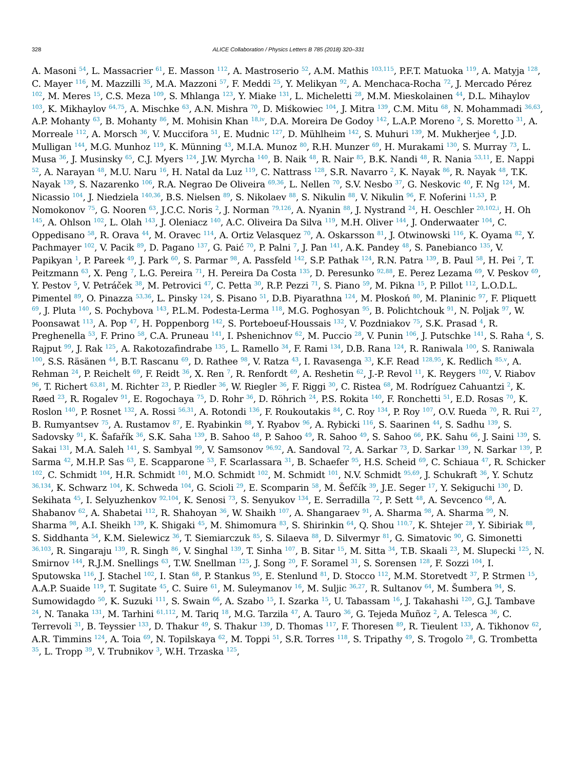328
ALICE Collaboration / Physics Letters B 785 (2018) 320–331
A. Masoni <sup>54</sup>, L. Massacrier <sup>61</sup>, E. Masson <sup>112</sup>, A. Mastroserio <sup>52</sup>, A.M. Mathis <sup>103,115</sup>, P.F.T. Matuoka <sup>119</sup>, A. Matyja <sup>128</sup>, C. Mayer <sup>116</sup>, M. Mazzilli <sup>35</sup>, M.A. Mazzoni <sup>57</sup>, F. Meddi <sup>25</sup>, Y. Melikyan <sup>92</sup>, A. Menchaca-Rocha <sup>72</sup>, J. Mercado Pérez <sup>102</sup>, M. Meres <sup>15</sup>, C.S. Meza <sup>109</sup>, S. Mhlanga <sup>123</sup>, Y. Miake <sup>131</sup>, L. Micheletti <sup>28</sup>, M.M. Mieskolainen <sup>44</sup>, D.L. Mihaylov <sup>103</sup>, K. Mikhaylov <sup>64,75</sup>, A. Mischke <sup>63</sup>, A.N. Mishra <sup>70</sup>, D. Miśkowiec <sup>104</sup>, J. Mitra <sup>139</sup>, C.M. Mitu <sup>68</sup>, N. Mohammadi <sup>36,63</sup>, A.P. Mohanty <sup>63</sup>, B. Mohanty <sup>86</sup>, M. Mohisin Khan <sup>18,iv</sup>, D.A. Moreira De Godoy <sup>142</sup>, L.A.P. Moreno <sup>2</sup>, S. Moretto <sup>31</sup>, A. Morreale <sup>112</sup>, A. Morsch <sup>36</sup>, V. Muccifora <sup>51</sup>, E. Mudnic <sup>127</sup>, D. Mühlheim <sup>142</sup>, S. Muhuri <sup>139</sup>, M. Mukherjee <sup>4</sup>, J.D. Mulligan <sup>144</sup>, M.G. Munhoz <sup>119</sup>, K. Münning <sup>43</sup>, M.I.A. Munoz <sup>80</sup>, R.H. Munzer <sup>69</sup>, H. Murakami <sup>130</sup>, S. Murray <sup>73</sup>, L. Musa <sup>36</sup>, J. Musinsky <sup>65</sup>, C.J. Myers <sup>124</sup>, J.W. Myrcha <sup>140</sup>, B. Naik <sup>48</sup>, R. Nair <sup>85</sup>, B.K. Nandi <sup>48</sup>, R. Nania <sup>53,11</sup>, E. Nappi <sup>52</sup>, A. Narayan <sup>48</sup>, M.U. Naru <sup>16</sup>, H. Natal da Luz <sup>119</sup>, C. Nattrass <sup>128</sup>, S.R. Navarro <sup>2</sup>, K. Nayak <sup>86</sup>, R. Nayak <sup>48</sup>, T.K. Nayak <sup>139</sup>, S. Nazarenko <sup>106</sup>, R.A. Negrao De Oliveira <sup>69,36</sup>, L. Nellen <sup>70</sup>, S.V. Nesbo <sup>37</sup>, G. Neskovic <sup>40</sup>, F. Ng <sup>124</sup>, M. Nicassio <sup>104</sup>, J. Niedziela <sup>140,36</sup>, B.S. Nielsen <sup>89</sup>, S. Nikolaev <sup>88</sup>, S. Nikulin <sup>88</sup>, V. Nikulin <sup>96</sup>, F. Noferini <sup>11,53</sup>, P. Nomokonov <sup>75</sup>, G. Nooren <sup>63</sup>, J.C.C. Noris <sup>2</sup>, J. Norman <sup>79,126</sup>, A. Nyanin <sup>88</sup>, J. Nystrand <sup>24</sup>, H. Oeschler <sup>20,102,i</sup>, H. Oh <sup>145</sup>, A. Ohlson <sup>102</sup>, L. Olah <sup>143</sup>, J. Oleniacz <sup>140</sup>, A.C. Oliveira Da Silva <sup>119</sup>, M.H. Oliver <sup>144</sup>, J. Onderwaater <sup>104</sup>, C. Oppedisano <sup>58</sup>, R. Orava <sup>44</sup>, M. Oravec <sup>114</sup>, A. Ortiz Velasquez <sup>70</sup>, A. Oskarsson <sup>81</sup>, J. Otwinowski <sup>116</sup>, K. Oyama <sup>82</sup>, Y. Pachmayer <sup>102</sup>, V. Pacik <sup>89</sup>, D. Pagano <sup>137</sup>, G. Paić <sup>70</sup>, P. Palni <sup>7</sup>, J. Pan <sup>141</sup>, A.K. Pandey <sup>48</sup>, S. Panebianco <sup>135</sup>, V. Papikyan <sup>1</sup>, P. Pareek <sup>49</sup>, J. Park <sup>60</sup>, S. Parmar <sup>98</sup>, A. Passfeld <sup>142</sup>, S.P. Pathak <sup>124</sup>, R.N. Patra <sup>139</sup>, B. Paul <sup>58</sup>, H. Pei <sup>7</sup>, T. Peitzmann <sup>63</sup>, X. Peng <sup>7</sup>, L.G. Pereira <sup>71</sup>, H. Pereira Da Costa <sup>135</sup>, D. Peresunko <sup>92,88</sup>, E. Perez Lezama <sup>69</sup>, V. Peskov <sup>69</sup>, Y. Pestov <sup>5</sup>, V. Petráček <sup>38</sup>, M. Petrovici <sup>47</sup>, C. Petta <sup>30</sup>, R.P. Pezzi <sup>71</sup>, S. Piano <sup>59</sup>, M. Pikna <sup>15</sup>, P. Pillot <sup>112</sup>, L.O.D.L. Pimentel <sup>89</sup>, O. Pinazza <sup>53,36</sup>, L. Pinsky <sup>124</sup>, S. Pisano <sup>51</sup>, D.B. Piyarathna <sup>124</sup>, M. Płoskoń <sup>80</sup>, M. Planinic <sup>97</sup>, F. Pliquett <sup>69</sup>, J. Pluta <sup>140</sup>, S. Pochybova <sup>143</sup>, P.L.M. Podesta-Lerma <sup>118</sup>, M.G. Poghosyan <sup>95</sup>, B. Polichtchouk <sup>91</sup>, N. Poljak <sup>97</sup>, W. Poonsawat <sup>113</sup>, A. Pop <sup>47</sup>, H. Poppenborg <sup>142</sup>, S. Porteboeuf-Houssais <sup>132</sup>, V. Pozdniakov <sup>75</sup>, S.K. Prasad <sup>4</sup>, R. Preghenella <sup>53</sup>, F. Prino <sup>58</sup>, C.A. Pruneau <sup>141</sup>, I. Pshenichnov <sup>62</sup>, M. Puccio <sup>28</sup>, V. Punin <sup>106</sup>, J. Putschke <sup>141</sup>, S. Raha <sup>4</sup>, S. Rajput <sup>99</sup>, J. Rak <sup>125</sup>, A. Rakotozafindrabe <sup>135</sup>, L. Ramello <sup>34</sup>, F. Rami <sup>134</sup>, D.B. Rana <sup>124</sup>, R. Raniwala <sup>100</sup>, S. Raniwala <sup>100</sup>, S.S. Räsänen <sup>44</sup>, B.T. Rascanu <sup>69</sup>, D. Rathee <sup>98</sup>, V. Ratza <sup>43</sup>, I. Ravasenga <sup>33</sup>, K.F. Read <sup>128,95</sup>, K. Redlich <sup>85,v</sup>, A. Rehman <sup>24</sup>, P. Reichelt <sup>69</sup>, F. Reidt <sup>36</sup>, X. Ren <sup>7</sup>, R. Renfordt <sup>69</sup>, A. Reshetin <sup>62</sup>, J.-P. Revol <sup>11</sup>, K. Reygers <sup>102</sup>, V. Riabov <sup>96</sup>, T. Richert <sup>63,81</sup>, M. Richter <sup>23</sup>, P. Riedler <sup>36</sup>, W. Riegler <sup>36</sup>, F. Riggi <sup>30</sup>, C. Ristea <sup>68</sup>, M. Rodríguez Cahuantzi <sup>2</sup>, K. Røed <sup>23</sup>, R. Rogalev <sup>91</sup>, E. Rogochaya <sup>75</sup>, D. Rohr <sup>36</sup>, D. Röhrich <sup>24</sup>, P.S. Rokita <sup>140</sup>, F. Ronchetti <sup>51</sup>, E.D. Rosas <sup>70</sup>, K. Roslon <sup>140</sup>, P. Rosnet <sup>132</sup>, A. Rossi <sup>56,31</sup>, A. Rotondi <sup>136</sup>, F. Roukoutakis <sup>84</sup>, C. Roy <sup>134</sup>, P. Roy <sup>107</sup>, O.V. Rueda <sup>70</sup>, R. Rui <sup>27</sup>, B. Rumyantsev <sup>75</sup>, A. Rustamov <sup>87</sup>, E. Ryabinkin <sup>88</sup>, Y. Ryabov <sup>96</sup>, A. Rybicki <sup>116</sup>, S. Saarinen <sup>44</sup>, S. Sadhu <sup>139</sup>, S. Sadovsky <sup>91</sup>, K. Šafařík <sup>36</sup>, S.K. Saha <sup>139</sup>, B. Sahoo <sup>48</sup>, P. Sahoo <sup>49</sup>, R. Sahoo <sup>49</sup>, S. Sahoo <sup>66</sup>, P.K. Sahu <sup>66</sup>, J. Saini <sup>139</sup>, S. Sakai <sup>131</sup>, M.A. Saleh <sup>141</sup>, S. Sambyal <sup>99</sup>, V. Samsonov <sup>96,92</sup>, A. Sandoval <sup>72</sup>, A. Sarkar <sup>73</sup>, D. Sarkar <sup>139</sup>, N. Sarkar <sup>139</sup>, P. Sarma <sup>42</sup>, M.H.P. Sas <sup>63</sup>, E. Scapparone <sup>53</sup>, F. Scarlassara <sup>31</sup>, B. Schaefer <sup>95</sup>, H.S. Scheid <sup>69</sup>, C. Schiaua <sup>47</sup>, R. Schicker <sup>102</sup>, C. Schmidt <sup>104</sup>, H.R. Schmidt <sup>101</sup>, M.O. Schmidt <sup>102</sup>, M. Schmidt <sup>101</sup>, N.V. Schmidt <sup>95,69</sup>, J. Schukraft <sup>36</sup>, Y. Schutz <sup>36,134</sup>, K. Schwarz <sup>104</sup>, K. Schweda <sup>104</sup>, G. Scioli <sup>29</sup>, E. Scomparin <sup>58</sup>, M. Šefčík <sup>39</sup>, J.E. Seger <sup>17</sup>, Y. Sekiguchi <sup>130</sup>, D. Sekihata <sup>45</sup>, I. Selyuzhenkov <sup>92,104</sup>, K. Senosi <sup>73</sup>, S. Senyukov <sup>134</sup>, E. Serradilla <sup>72</sup>, P. Sett <sup>48</sup>, A. Sevcenco <sup>68</sup>, A. Shabanov <sup>62</sup>, A. Shabetai <sup>112</sup>, R. Shahoyan <sup>36</sup>, W. Shaikh <sup>107</sup>, A. Shangaraev <sup>91</sup>, A. Sharma <sup>98</sup>, A. Sharma <sup>99</sup>, N. Sharma <sup>98</sup>, A.I. Sheikh <sup>139</sup>, K. Shigaki <sup>45</sup>, M. Shimomura <sup>83</sup>, S. Shirinkin <sup>64</sup>, Q. Shou <sup>110,7</sup>, K. Shtejer <sup>28</sup>, Y. Sibiriak <sup>88</sup>, S. Siddhanta <sup>54</sup>, K.M. Sielewicz <sup>36</sup>, T. Siemiarczuk <sup>85</sup>, S. Silaeva <sup>88</sup>, D. Silvermyr <sup>81</sup>, G. Simatovic <sup>90</sup>, G. Simonetti <sup>36,103</sup>, R. Singaraju <sup>139</sup>, R. Singh <sup>86</sup>, V. Singhal <sup>139</sup>, T. Sinha <sup>107</sup>, B. Sitar <sup>15</sup>, M. Sitta <sup>34</sup>, T.B. Skaali <sup>23</sup>, M. Slupecki <sup>125</sup>, N. Smirnov <sup>144</sup>, R.J.M. Snellings <sup>63</sup>, T.W. Snellman <sup>125</sup>, J. Song <sup>20</sup>, F. Soramel <sup>31</sup>, S. Sorensen <sup>128</sup>, F. Sozzi <sup>104</sup>, I. Sputowska <sup>116</sup>, J. Stachel <sup>102</sup>, I. Stan <sup>68</sup>, P. Stankus <sup>95</sup>, E. Stenlund <sup>81</sup>, D. Stocco <sup>112</sup>, M.M. Storetvedt <sup>37</sup>, P. Strmen <sup>15</sup>, A.A.P. Suaide <sup>119</sup>, T. Sugitate <sup>45</sup>, C. Suire <sup>61</sup>, M. Suleymanov <sup>16</sup>, M. Suljic <sup>36,27</sup>, R. Sultanov <sup>64</sup>, M. Šumbera <sup>94</sup>, S. Sumowidagdo <sup>50</sup>, K. Suzuki <sup>111</sup>, S. Swain <sup>66</sup>, A. Szabo <sup>15</sup>, I. Szarka <sup>15</sup>, U. Tabassam <sup>16</sup>, J. Takahashi <sup>120</sup>, G.J. Tambave <sup>24</sup>, N. Tanaka <sup>131</sup>, M. Tarhini <sup>61,112</sup>, M. Tariq <sup>18</sup>, M.G. Tarzila <sup>47</sup>, A. Tauro <sup>36</sup>, G. Tejeda Muñoz <sup>2</sup>, A. Telesca <sup>36</sup>, C. Terrevoli <sup>31</sup>, B. Teyssier <sup>133</sup>, D. Thakur <sup>49</sup>, S. Thakur <sup>139</sup>, D. Thomas <sup>117</sup>, F. Thoresen <sup>89</sup>, R. Tieulent <sup>133</sup>, A. Tikhonov <sup>62</sup>, A.R. Timmins <sup>124</sup>, A. Toia <sup>69</sup>, N. Topilskaya <sup>62</sup>, M. Toppi <sup>51</sup>, S.R. Torres <sup>118</sup>, S. Tripathy <sup>49</sup>, S. Trogolo <sup>28</sup>, G. Trombetta <sup>35</sup>, L. Tropp <sup>39</sup>, V. Trubnikov <sup>3</sup>, W.H. Trzaska <sup>125</sup>,